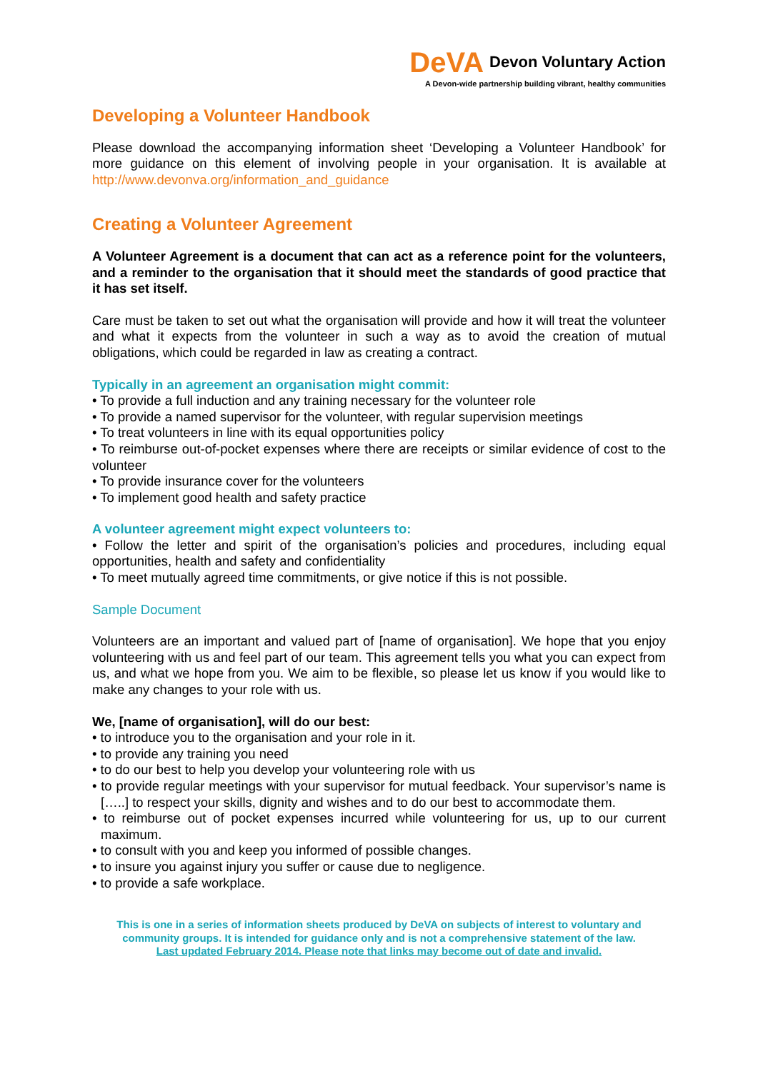DeVA Devon Voluntary Action
A Devon-wide partnership building vibrant, healthy communities
Developing a Volunteer Handbook
Please download the accompanying information sheet ‘Developing a Volunteer Handbook’ for more guidance on this element of involving people in your organisation. It is available at http://www.devonva.org/information_and_guidance
Creating a Volunteer Agreement
A Volunteer Agreement is a document that can act as a reference point for the volunteers, and a reminder to the organisation that it should meet the standards of good practice that it has set itself.
Care must be taken to set out what the organisation will provide and how it will treat the volunteer and what it expects from the volunteer in such a way as to avoid the creation of mutual obligations, which could be regarded in law as creating a contract.
Typically in an agreement an organisation might commit:
• To provide a full induction and any training necessary for the volunteer role
• To provide a named supervisor for the volunteer, with regular supervision meetings
• To treat volunteers in line with its equal opportunities policy
• To reimburse out-of-pocket expenses where there are receipts or similar evidence of cost to the volunteer
• To provide insurance cover for the volunteers
• To implement good health and safety practice
A volunteer agreement might expect volunteers to:
• Follow the letter and spirit of the organisation’s policies and procedures, including equal opportunities, health and safety and confidentiality
• To meet mutually agreed time commitments, or give notice if this is not possible.
Sample Document
Volunteers are an important and valued part of [name of organisation]. We hope that you enjoy volunteering with us and feel part of our team. This agreement tells you what you can expect from us, and what we hope from you. We aim to be flexible, so please let us know if you would like to make any changes to your role with us.
We, [name of organisation], will do our best:
• to introduce you to the organisation and your role in it.
• to provide any training you need
• to do our best to help you develop your volunteering role with us
• to provide regular meetings with your supervisor for mutual feedback. Your supervisor’s name is […..] to respect your skills, dignity and wishes and to do our best to accommodate them.
• to reimburse out of pocket expenses incurred while volunteering for us, up to our current maximum.
• to consult with you and keep you informed of possible changes.
• to insure you against injury you suffer or cause due to negligence.
• to provide a safe workplace.
This is one in a series of information sheets produced by DeVA on subjects of interest to voluntary and community groups. It is intended for guidance only and is not a comprehensive statement of the law.
Last updated February 2014. Please note that links may become out of date and invalid.